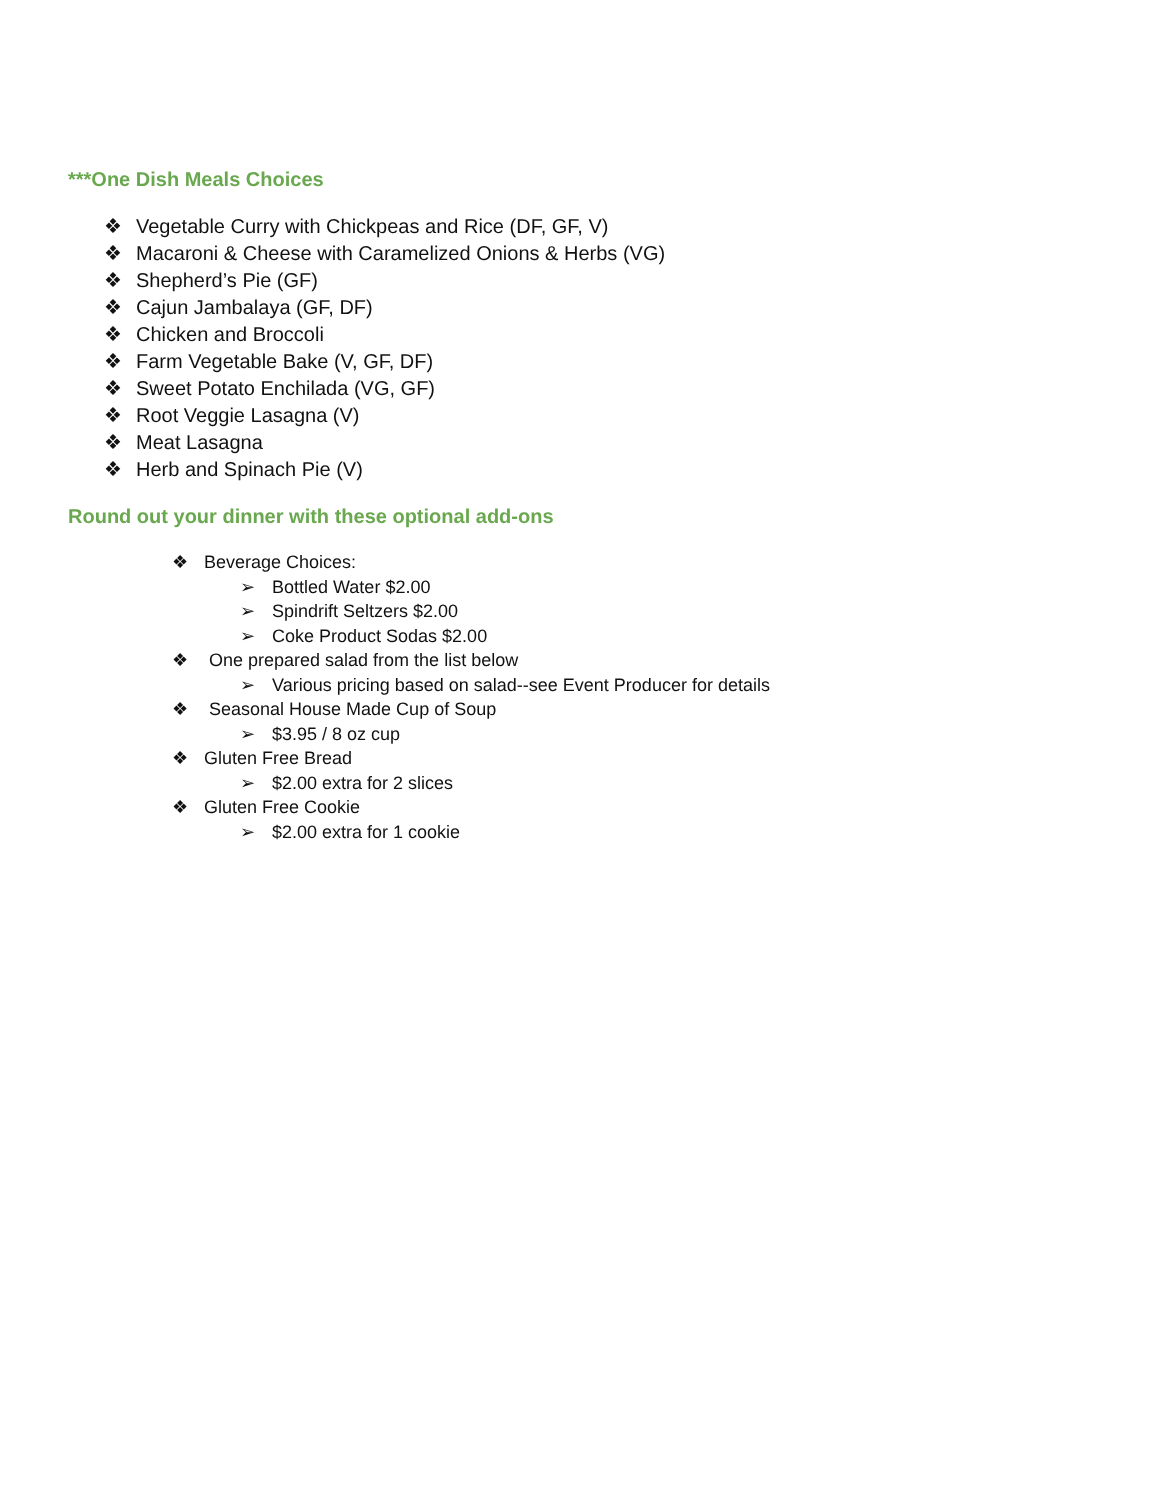***One Dish Meals Choices
❖ Vegetable Curry with Chickpeas and Rice (DF, GF, V)
❖ Macaroni & Cheese with Caramelized Onions & Herbs (VG)
❖ Shepherd’s Pie (GF)
❖ Cajun Jambalaya (GF, DF)
❖ Chicken and Broccoli
❖ Farm Vegetable Bake (V, GF, DF)
❖ Sweet Potato Enchilada (VG, GF)
❖ Root Veggie Lasagna (V)
❖ Meat Lasagna
❖ Herb and Spinach Pie (V)
Round out your dinner with these optional add-ons
❖ Beverage Choices:
➢ Bottled Water $2.00
➢ Spindrift Seltzers $2.00
➢ Coke Product Sodas $2.00
❖ One prepared salad from the list below
➢ Various pricing based on salad--see Event Producer for details
❖ Seasonal House Made Cup of Soup
➢ $3.95 / 8 oz cup
❖ Gluten Free Bread
➢ $2.00 extra for 2 slices
❖ Gluten Free Cookie
➢ $2.00 extra for 1 cookie